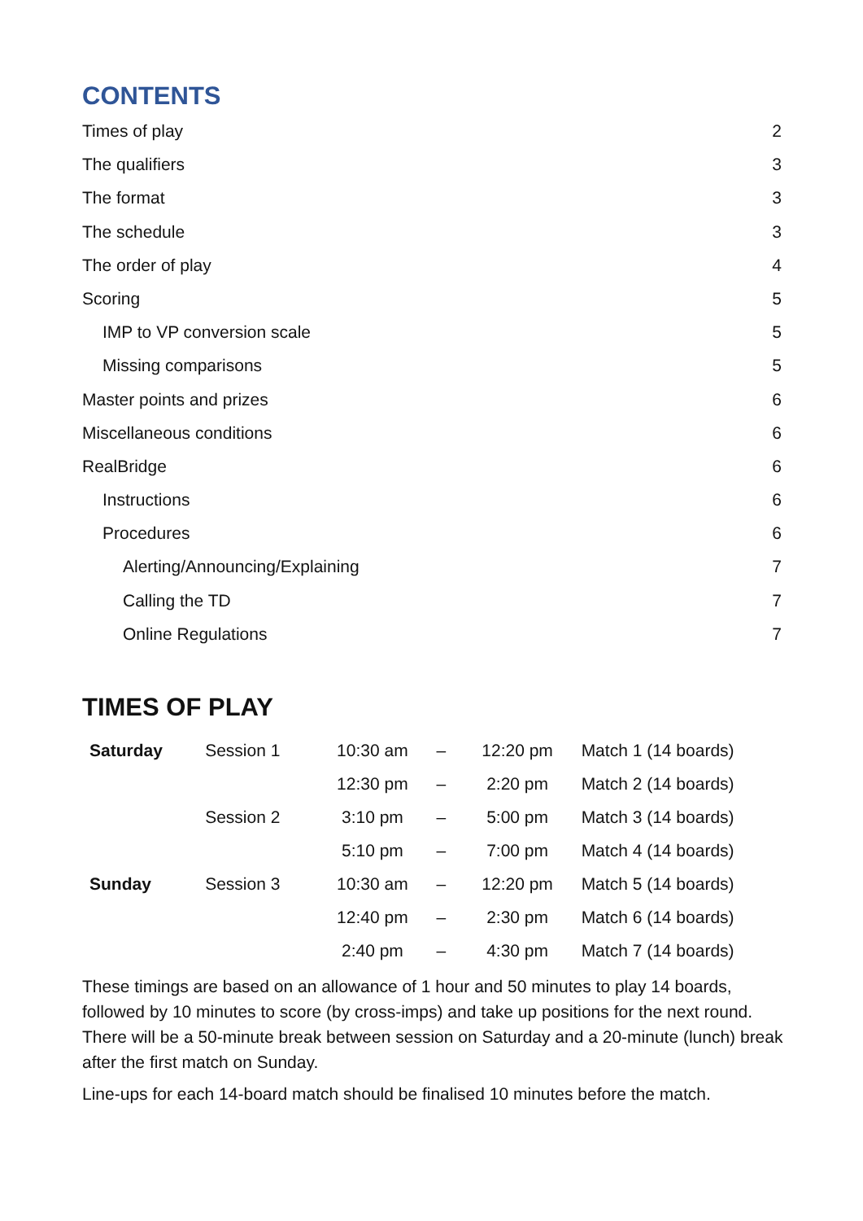CONTENTS
Times of play 2
The qualifiers 3
The format 3
The schedule 3
The order of play 4
Scoring 5
IMP to VP conversion scale 5
Missing comparisons 5
Master points and prizes 6
Miscellaneous conditions 6
RealBridge 6
Instructions 6
Procedures 6
Alerting/Announcing/Explaining 7
Calling the TD 7
Online Regulations 7
TIMES OF PLAY
| Saturday | Session 1 | 10:30 am | – | 12:20 pm | Match 1 (14 boards) |
| | | 12:30 pm | – | 2:20 pm | Match 2 (14 boards) |
| | Session 2 | 3:10 pm | – | 5:00 pm | Match 3 (14 boards) |
| | | 5:10 pm | – | 7:00 pm | Match 4 (14 boards) |
| Sunday | Session 3 | 10:30 am | – | 12:20 pm | Match 5 (14 boards) |
| | | 12:40 pm | – | 2:30 pm | Match 6 (14 boards) |
| | | 2:40 pm | – | 4:30 pm | Match 7 (14 boards) |
These timings are based on an allowance of 1 hour and 50 minutes to play 14 boards, followed by 10 minutes to score (by cross-imps) and take up positions for the next round. There will be a 50-minute break between session on Saturday and a 20-minute (lunch) break after the first match on Sunday.
Line-ups for each 14-board match should be finalised 10 minutes before the match.